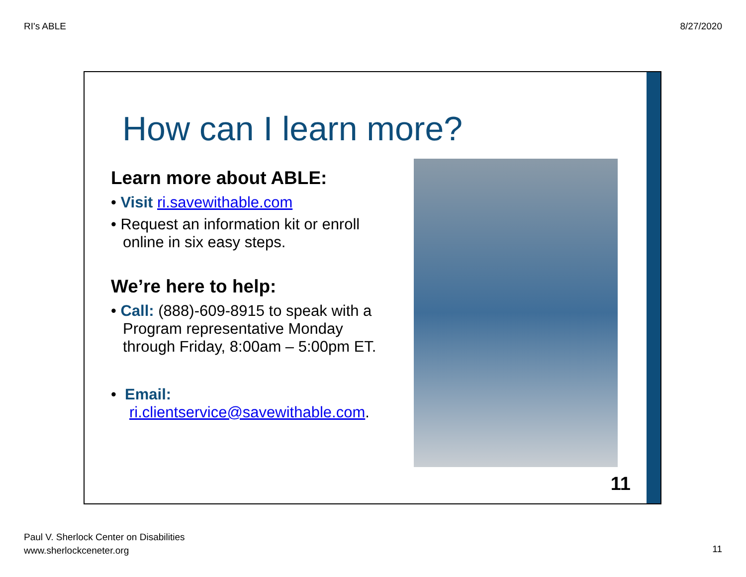RI's ABLE 8/27/2020
How can I learn more?
Learn more about ABLE:
• Visit ri.savewithable.com
• Request an information kit or enroll online in six easy steps.
We’re here to help:
• Call: (888)-609-8915 to speak with a Program representative Monday through Friday, 8:00am – 5:00pm ET.
• Email:
ri.clientservice@savewithable.com.
11
Paul V. Sherlock Center on Disabilities
www.sherlockceneter.org
11